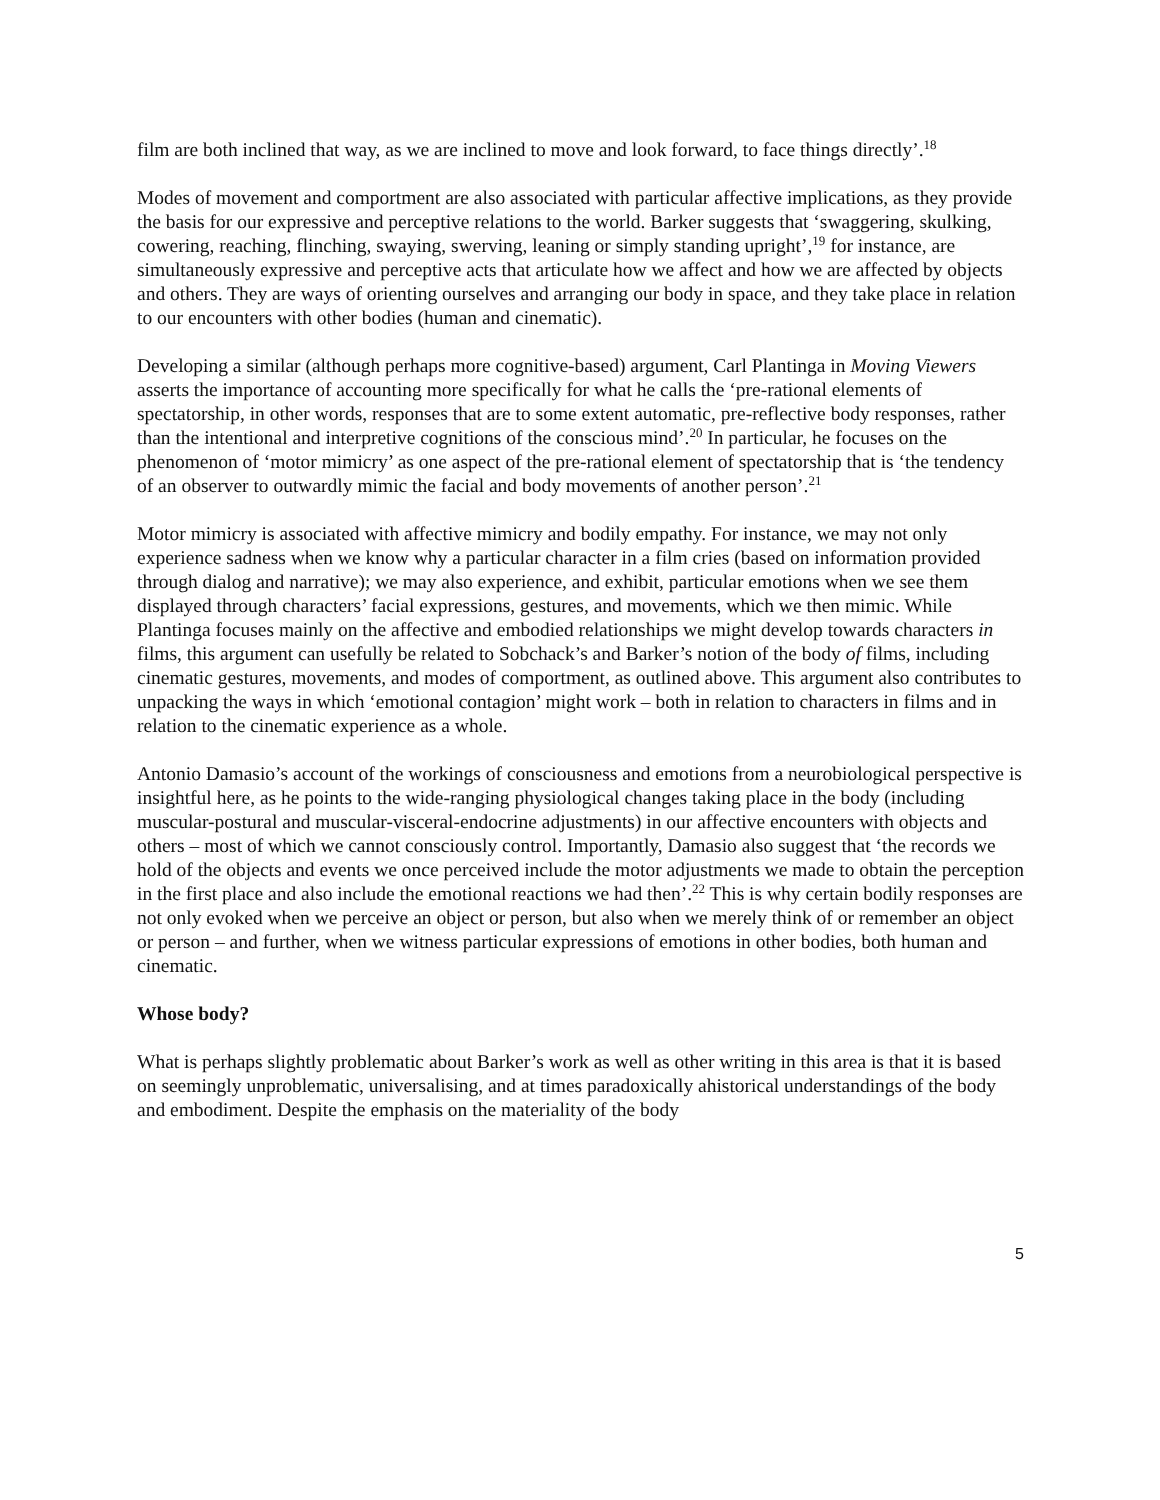film are both inclined that way, as we are inclined to move and look forward, to face things directly’.<sup>18</sup>
Modes of movement and comportment are also associated with particular affective implications, as they provide the basis for our expressive and perceptive relations to the world. Barker suggests that ‘swaggering, skulking, cowering, reaching, flinching, swaying, swerving, leaning or simply standing upright’,<sup>19</sup> for instance, are simultaneously expressive and perceptive acts that articulate how we affect and how we are affected by objects and others. They are ways of orienting ourselves and arranging our body in space, and they take place in relation to our encounters with other bodies (human and cinematic).
Developing a similar (although perhaps more cognitive-based) argument, Carl Plantinga in Moving Viewers asserts the importance of accounting more specifically for what he calls the ‘pre-rational elements of spectatorship, in other words, responses that are to some extent automatic, pre-reflective body responses, rather than the intentional and interpretive cognitions of the conscious mind’.<sup>20</sup> In particular, he focuses on the phenomenon of ‘motor mimicry’ as one aspect of the pre-rational element of spectatorship that is ‘the tendency of an observer to outwardly mimic the facial and body movements of another person’.<sup>21</sup>
Motor mimicry is associated with affective mimicry and bodily empathy. For instance, we may not only experience sadness when we know why a particular character in a film cries (based on information provided through dialog and narrative); we may also experience, and exhibit, particular emotions when we see them displayed through characters’ facial expressions, gestures, and movements, which we then mimic. While Plantinga focuses mainly on the affective and embodied relationships we might develop towards characters in films, this argument can usefully be related to Sobchack’s and Barker’s notion of the body of films, including cinematic gestures, movements, and modes of comportment, as outlined above. This argument also contributes to unpacking the ways in which ‘emotional contagion’ might work – both in relation to characters in films and in relation to the cinematic experience as a whole.
Antonio Damasio’s account of the workings of consciousness and emotions from a neurobiological perspective is insightful here, as he points to the wide-ranging physiological changes taking place in the body (including muscular-postural and muscular-visceral-endocrine adjustments) in our affective encounters with objects and others – most of which we cannot consciously control. Importantly, Damasio also suggest that ‘the records we hold of the objects and events we once perceived include the motor adjustments we made to obtain the perception in the first place and also include the emotional reactions we had then’.<sup>22</sup> This is why certain bodily responses are not only evoked when we perceive an object or person, but also when we merely think of or remember an object or person – and further, when we witness particular expressions of emotions in other bodies, both human and cinematic.
Whose body?
What is perhaps slightly problematic about Barker’s work as well as other writing in this area is that it is based on seemingly unproblematic, universalising, and at times paradoxically ahistorical understandings of the body and embodiment. Despite the emphasis on the materiality of the body
5